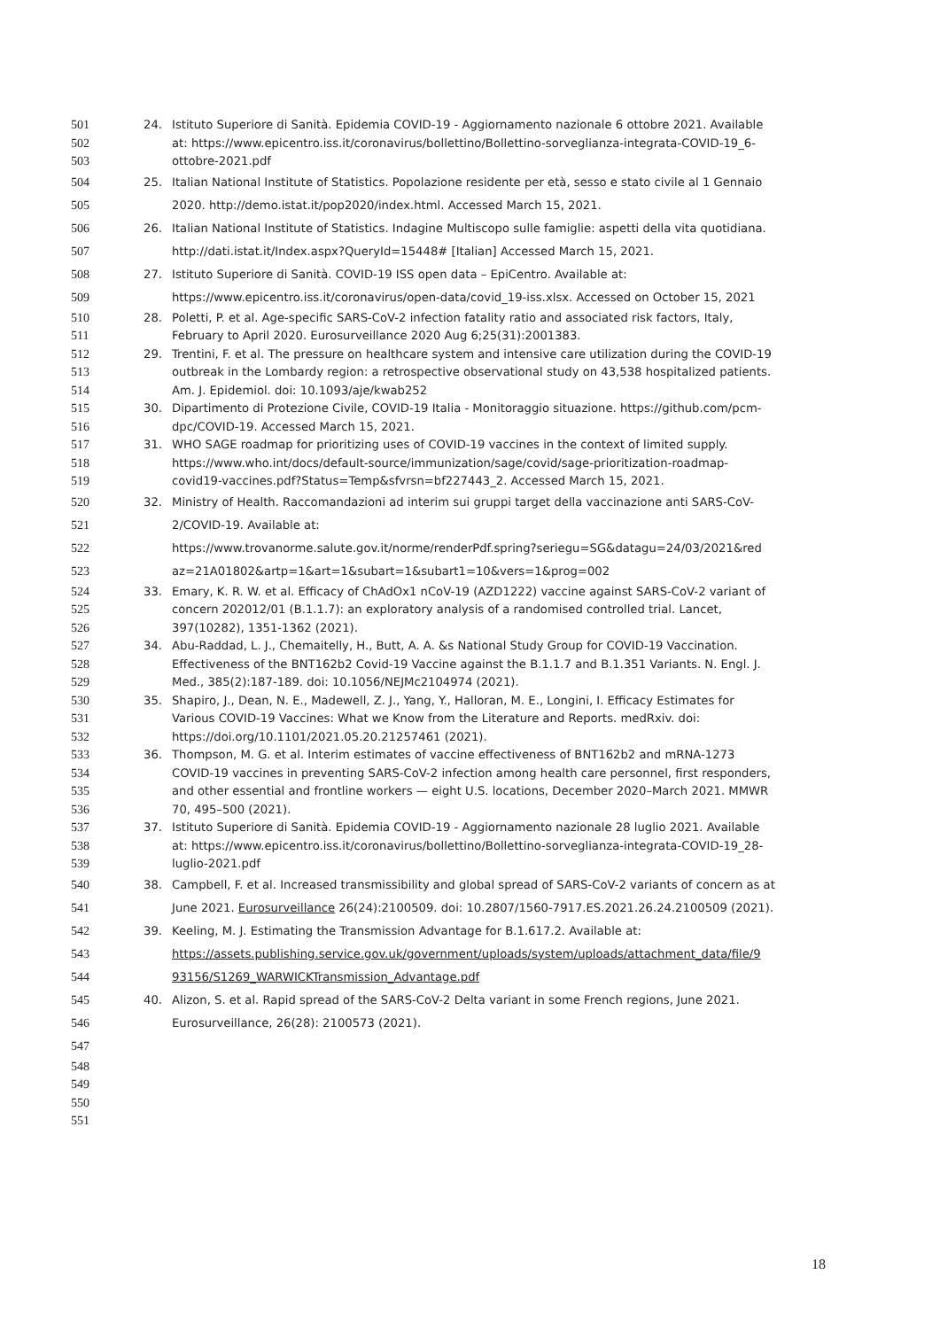501 24. Istituto Superiore di Sanità. Epidemia COVID-19 - Aggiornamento nazionale 6 ottobre 2021. Available
502 at: https://www.epicentro.iss.it/coronavirus/bollettino/Bollettino-sorveglianza-integrata-COVID-19_6-
503 ottobre-2021.pdf
504 25. Italian National Institute of Statistics. Popolazione residente per età, sesso e stato civile al 1 Gennaio
505 2020. http://demo.istat.it/pop2020/index.html. Accessed March 15, 2021.
506 26. Italian National Institute of Statistics. Indagine Multiscopo sulle famiglie: aspetti della vita quotidiana.
507 http://dati.istat.it/Index.aspx?QueryId=15448# [Italian] Accessed March 15, 2021.
508 27. Istituto Superiore di Sanità. COVID-19 ISS open data – EpiCentro. Available at:
509 https://www.epicentro.iss.it/coronavirus/open-data/covid_19-iss.xlsx. Accessed on October 15, 2021
510 28. Poletti, P. et al. Age-specific SARS-CoV-2 infection fatality ratio and associated risk factors, Italy,
511 February to April 2020. Eurosurveillance 2020 Aug 6;25(31):2001383.
512 29. Trentini, F. et al. The pressure on healthcare system and intensive care utilization during the COVID-19
513 outbreak in the Lombardy region: a retrospective observational study on 43,538 hospitalized patients.
514 Am. J. Epidemiol. doi: 10.1093/aje/kwab252
515 30. Dipartimento di Protezione Civile, COVID-19 Italia - Monitoraggio situazione. https://github.com/pcm-
516 dpc/COVID-19. Accessed March 15, 2021.
517 31. WHO SAGE roadmap for prioritizing uses of COVID-19 vaccines in the context of limited supply.
518 https://www.who.int/docs/default-source/immunization/sage/covid/sage-prioritization-roadmap-
519 covid19-vaccines.pdf?Status=Temp&sfvrsn=bf227443_2. Accessed March 15, 2021.
520 32. Ministry of Health. Raccomandazioni ad interim sui gruppi target della vaccinazione anti SARS-CoV-
521 2/COVID-19. Available at:
522 https://www.trovanorme.salute.gov.it/norme/renderPdf.spring?seriegu=SG&datagu=24/03/2021&red
523 az=21A01802&artp=1&art=1&subart=1&subart1=10&vers=1&prog=002
524 33. Emary, K. R. W. et al. Efficacy of ChAdOx1 nCoV-19 (AZD1222) vaccine against SARS-CoV-2 variant of
525 concern 202012/01 (B.1.1.7): an exploratory analysis of a randomised controlled trial. Lancet,
526 397(10282), 1351-1362 (2021).
527 34. Abu-Raddad, L. J., Chemaitelly, H., Butt, A. A. &s National Study Group for COVID-19 Vaccination.
528 Effectiveness of the BNT162b2 Covid-19 Vaccine against the B.1.1.7 and B.1.351 Variants. N. Engl. J.
529 Med., 385(2):187-189. doi: 10.1056/NEJMc2104974 (2021).
530 35. Shapiro, J., Dean, N. E., Madewell, Z. J., Yang, Y., Halloran, M. E., Longini, I. Efficacy Estimates for
531 Various COVID-19 Vaccines: What we Know from the Literature and Reports. medRxiv. doi:
532 https://doi.org/10.1101/2021.05.20.21257461 (2021).
533 36. Thompson, M. G. et al. Interim estimates of vaccine effectiveness of BNT162b2 and mRNA-1273
534 COVID-19 vaccines in preventing SARS-CoV-2 infection among health care personnel, first responders,
535 and other essential and frontline workers — eight U.S. locations, December 2020–March 2021. MMWR
536 70, 495–500 (2021).
537 37. Istituto Superiore di Sanità. Epidemia COVID-19 - Aggiornamento nazionale 28 luglio 2021. Available
538 at: https://www.epicentro.iss.it/coronavirus/bollettino/Bollettino-sorveglianza-integrata-COVID-19_28-
539 luglio-2021.pdf
540 38. Campbell, F. et al. Increased transmissibility and global spread of SARS-CoV-2 variants of concern as at
541 June 2021. Eurosurveillance 26(24):2100509. doi: 10.2807/1560-7917.ES.2021.26.24.2100509 (2021).
542 39. Keeling, M. J. Estimating the Transmission Advantage for B.1.617.2. Available at:
543 https://assets.publishing.service.gov.uk/government/uploads/system/uploads/attachment_data/file/9
544 93156/S1269_WARWICKTransmission_Advantage.pdf
545 40. Alizon, S. et al. Rapid spread of the SARS-CoV-2 Delta variant in some French regions, June 2021.
546 Eurosurveillance, 26(28): 2100573 (2021).
547
548
549
550
551
18